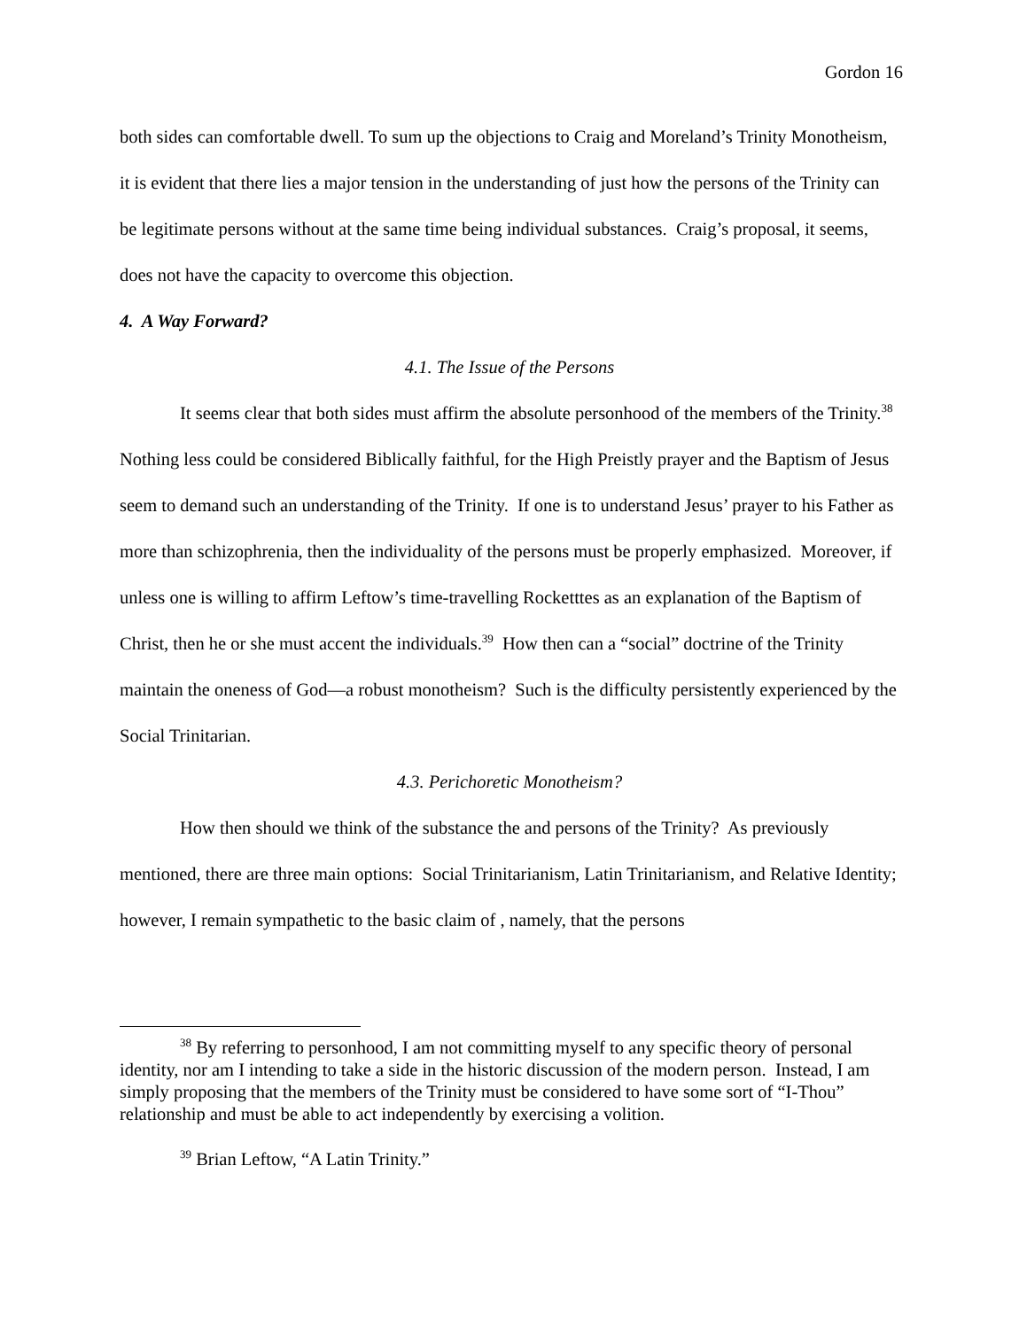Gordon 16
both sides can comfortable dwell. To sum up the objections to Craig and Moreland’s Trinity Monotheism, it is evident that there lies a major tension in the understanding of just how the persons of the Trinity can be legitimate persons without at the same time being individual substances. Craig’s proposal, it seems, does not have the capacity to overcome this objection.
4. A Way Forward?
4.1. The Issue of the Persons
It seems clear that both sides must affirm the absolute personhood of the members of the Trinity.<sup>38</sup> Nothing less could be considered Biblically faithful, for the High Preistly prayer and the Baptism of Jesus seem to demand such an understanding of the Trinity. If one is to understand Jesus’ prayer to his Father as more than schizophrenia, then the individuality of the persons must be properly emphasized. Moreover, if unless one is willing to affirm Leftow’s time-travelling Rocketttes as an explanation of the Baptism of Christ, then he or she must accent the individuals.<sup>39</sup> How then can a “social” doctrine of the Trinity maintain the oneness of God—a robust monotheism? Such is the difficulty persistently experienced by the Social Trinitarian.
4.3. Perichoretic Monotheism?
How then should we think of the substance the and persons of the Trinity? As previously mentioned, there are three main options: Social Trinitarianism, Latin Trinitarianism, and Relative Identity; however, I remain sympathetic to the basic claim of , namely, that the persons
<sup>38</sup> By referring to personhood, I am not committing myself to any specific theory of personal identity, nor am I intending to take a side in the historic discussion of the modern person. Instead, I am simply proposing that the members of the Trinity must be considered to have some sort of “I-Thou” relationship and must be able to act independently by exercising a volition.
<sup>39</sup> Brian Leftow, “A Latin Trinity.”